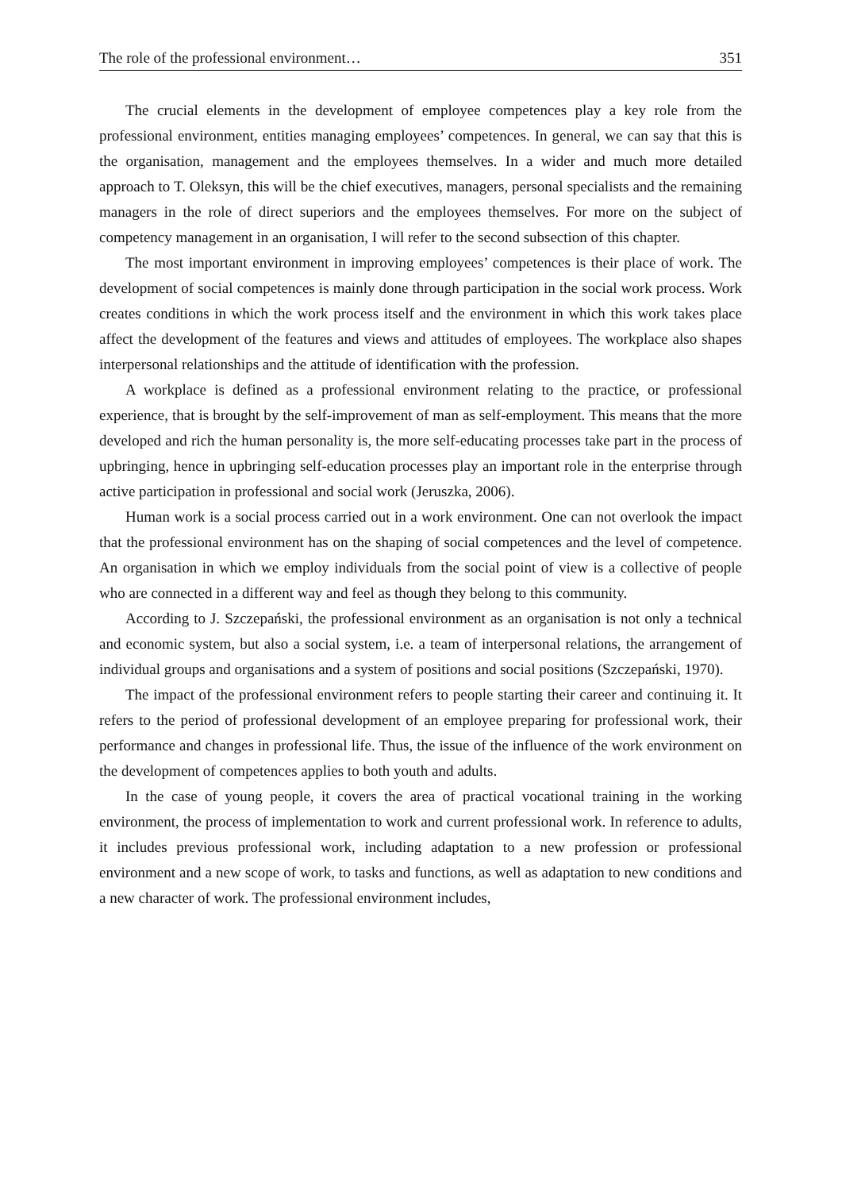The role of the professional environment… 351
The crucial elements in the development of employee competences play a key role from the professional environment, entities managing employees’ competences. In general, we can say that this is the organisation, management and the employees themselves. In a wider and much more detailed approach to T. Oleksyn, this will be the chief executives, managers, personal specialists and the remaining managers in the role of direct superiors and the employees themselves. For more on the subject of competency management in an organisation, I will refer to the second subsection of this chapter.
The most important environment in improving employees’ competences is their place of work. The development of social competences is mainly done through participation in the social work process. Work creates conditions in which the work process itself and the environment in which this work takes place affect the development of the features and views and attitudes of employees. The workplace also shapes interpersonal relationships and the attitude of identification with the profession.
A workplace is defined as a professional environment relating to the practice, or professional experience, that is brought by the self-improvement of man as self-employment. This means that the more developed and rich the human personality is, the more self-educating processes take part in the process of upbringing, hence in upbringing self-education processes play an important role in the enterprise through active participation in professional and social work (Jeruszka, 2006).
Human work is a social process carried out in a work environment. One can not overlook the impact that the professional environment has on the shaping of social competences and the level of competence. An organisation in which we employ individuals from the social point of view is a collective of people who are connected in a different way and feel as though they belong to this community.
According to J. Szczepański, the professional environment as an organisation is not only a technical and economic system, but also a social system, i.e. a team of interpersonal relations, the arrangement of individual groups and organisations and a system of positions and social positions (Szczepański, 1970).
The impact of the professional environment refers to people starting their career and continuing it. It refers to the period of professional development of an employee preparing for professional work, their performance and changes in professional life. Thus, the issue of the influence of the work environment on the development of competences applies to both youth and adults.
In the case of young people, it covers the area of practical vocational training in the working environment, the process of implementation to work and current professional work. In reference to adults, it includes previous professional work, including adaptation to a new profession or professional environment and a new scope of work, to tasks and functions, as well as adaptation to new conditions and a new character of work. The professional environment includes,